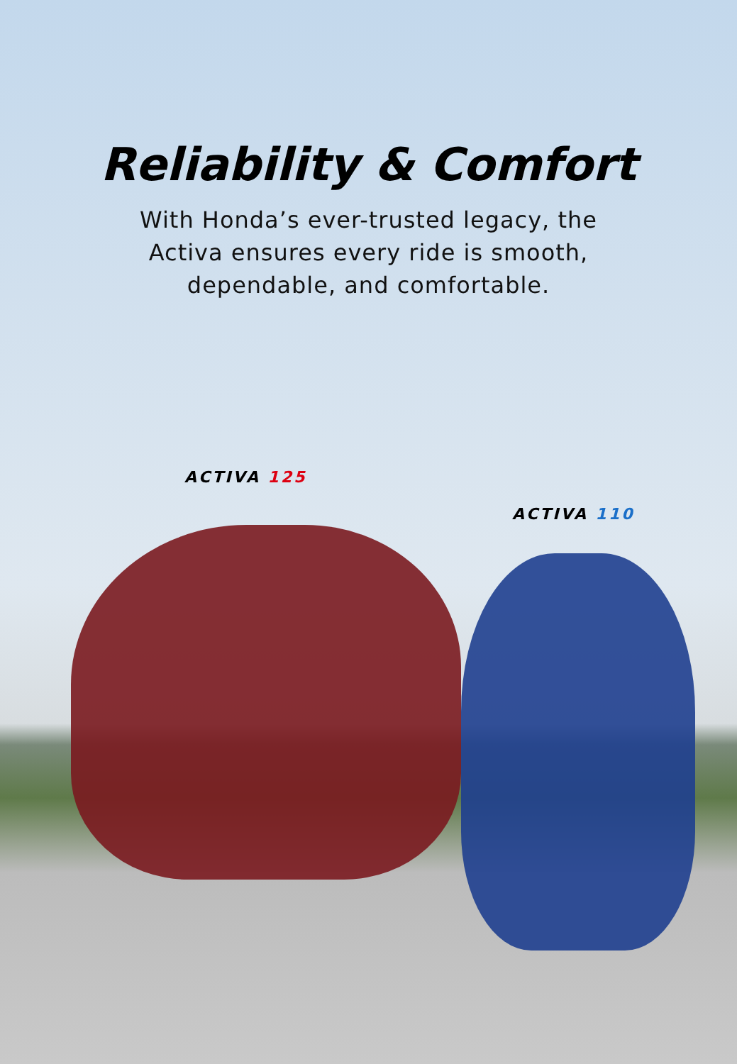Reliability & Comfort
With Honda’s ever-trusted legacy, the Activa ensures every ride is smooth, dependable, and comfortable.
ACTIVA 125
ACTIVA 110